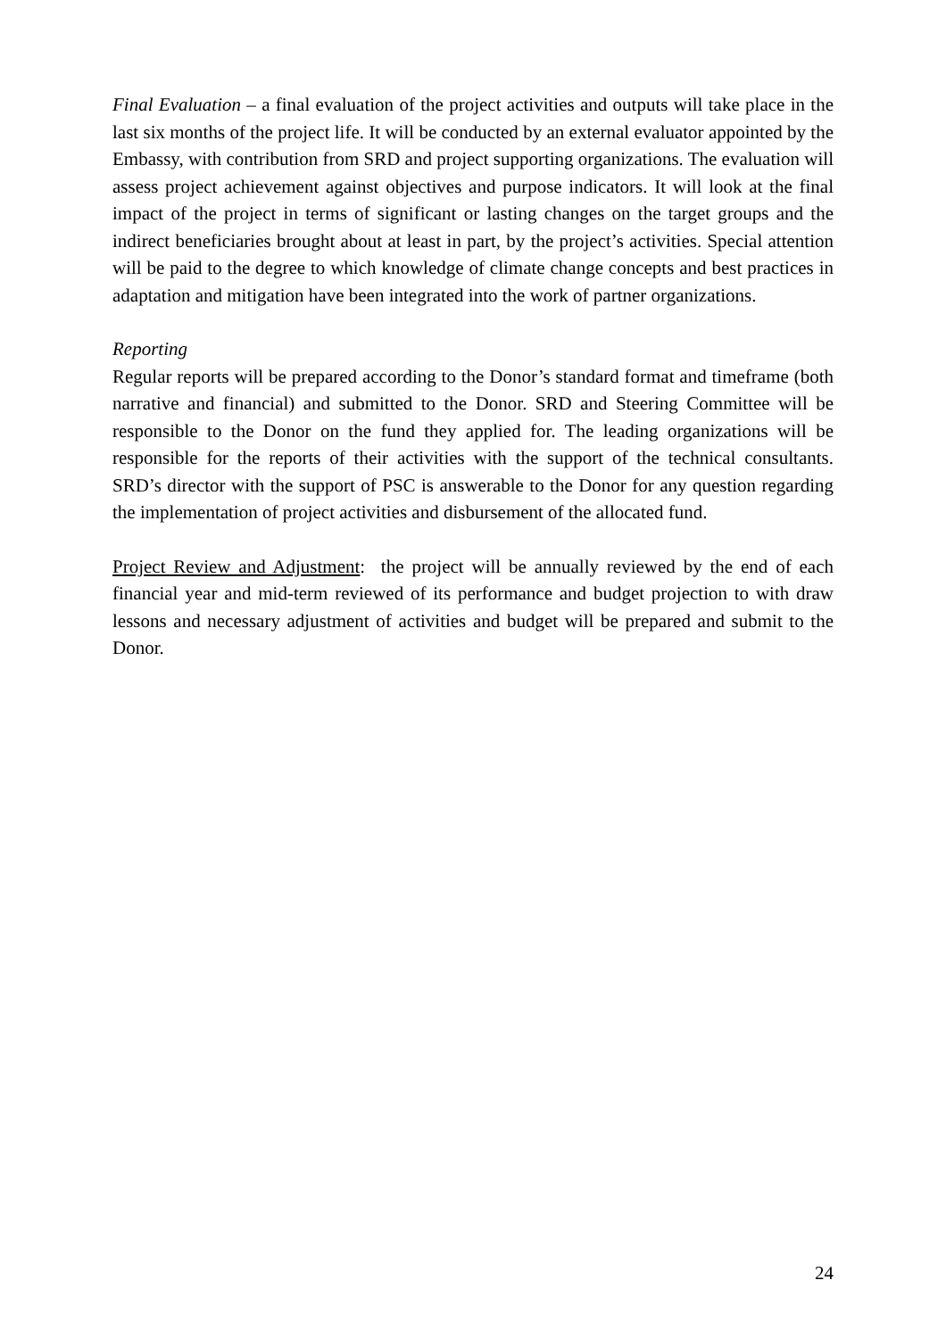Final Evaluation – a final evaluation of the project activities and outputs will take place in the last six months of the project life. It will be conducted by an external evaluator appointed by the Embassy, with contribution from SRD and project supporting organizations. The evaluation will assess project achievement against objectives and purpose indicators. It will look at the final impact of the project in terms of significant or lasting changes on the target groups and the indirect beneficiaries brought about at least in part, by the project’s activities. Special attention will be paid to the degree to which knowledge of climate change concepts and best practices in adaptation and mitigation have been integrated into the work of partner organizations.
Reporting
Regular reports will be prepared according to the Donor’s standard format and timeframe (both narrative and financial) and submitted to the Donor. SRD and Steering Committee will be responsible to the Donor on the fund they applied for. The leading organizations will be responsible for the reports of their activities with the support of the technical consultants. SRD’s director with the support of PSC is answerable to the Donor for any question regarding the implementation of project activities and disbursement of the allocated fund.
Project Review and Adjustment: the project will be annually reviewed by the end of each financial year and mid-term reviewed of its performance and budget projection to with draw lessons and necessary adjustment of activities and budget will be prepared and submit to the Donor.
24